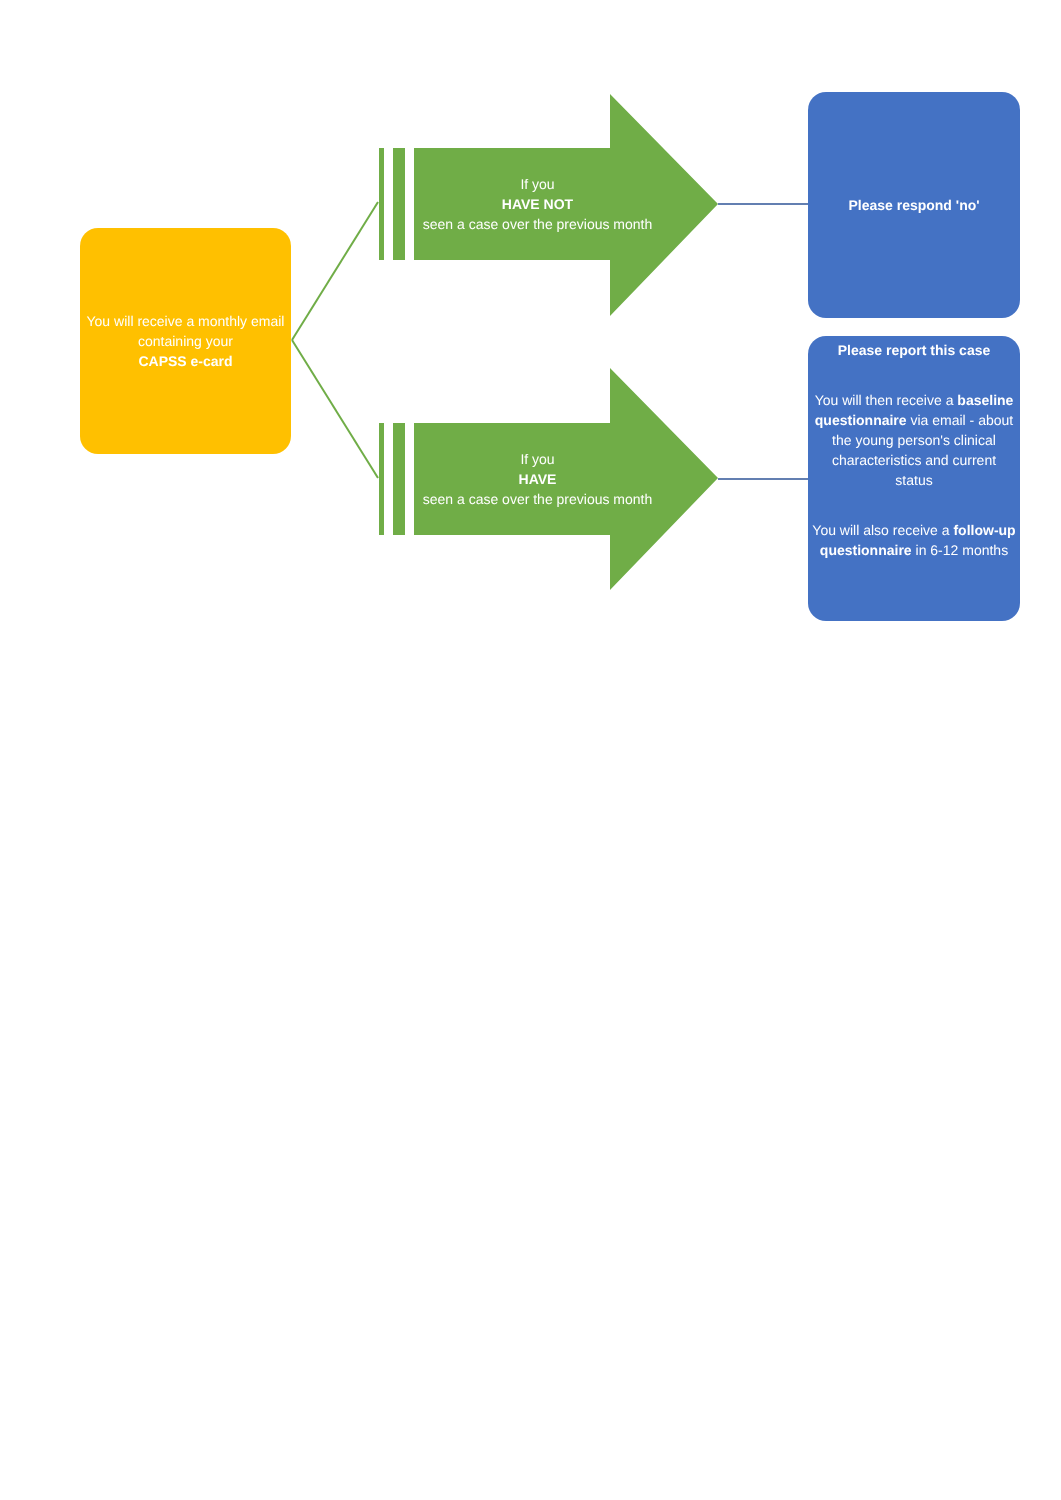You will receive a monthly email containing your
CAPSS e-card
If you
HAVE NOT
seen a case over the previous month
If you
HAVE
seen a case over the previous month
Please respond 'no'
Please report this case
You will then receive a baseline questionnaire via email - about the young person's clinical characteristics and current status
You will also receive a follow-up questionnaire in 6-12 months